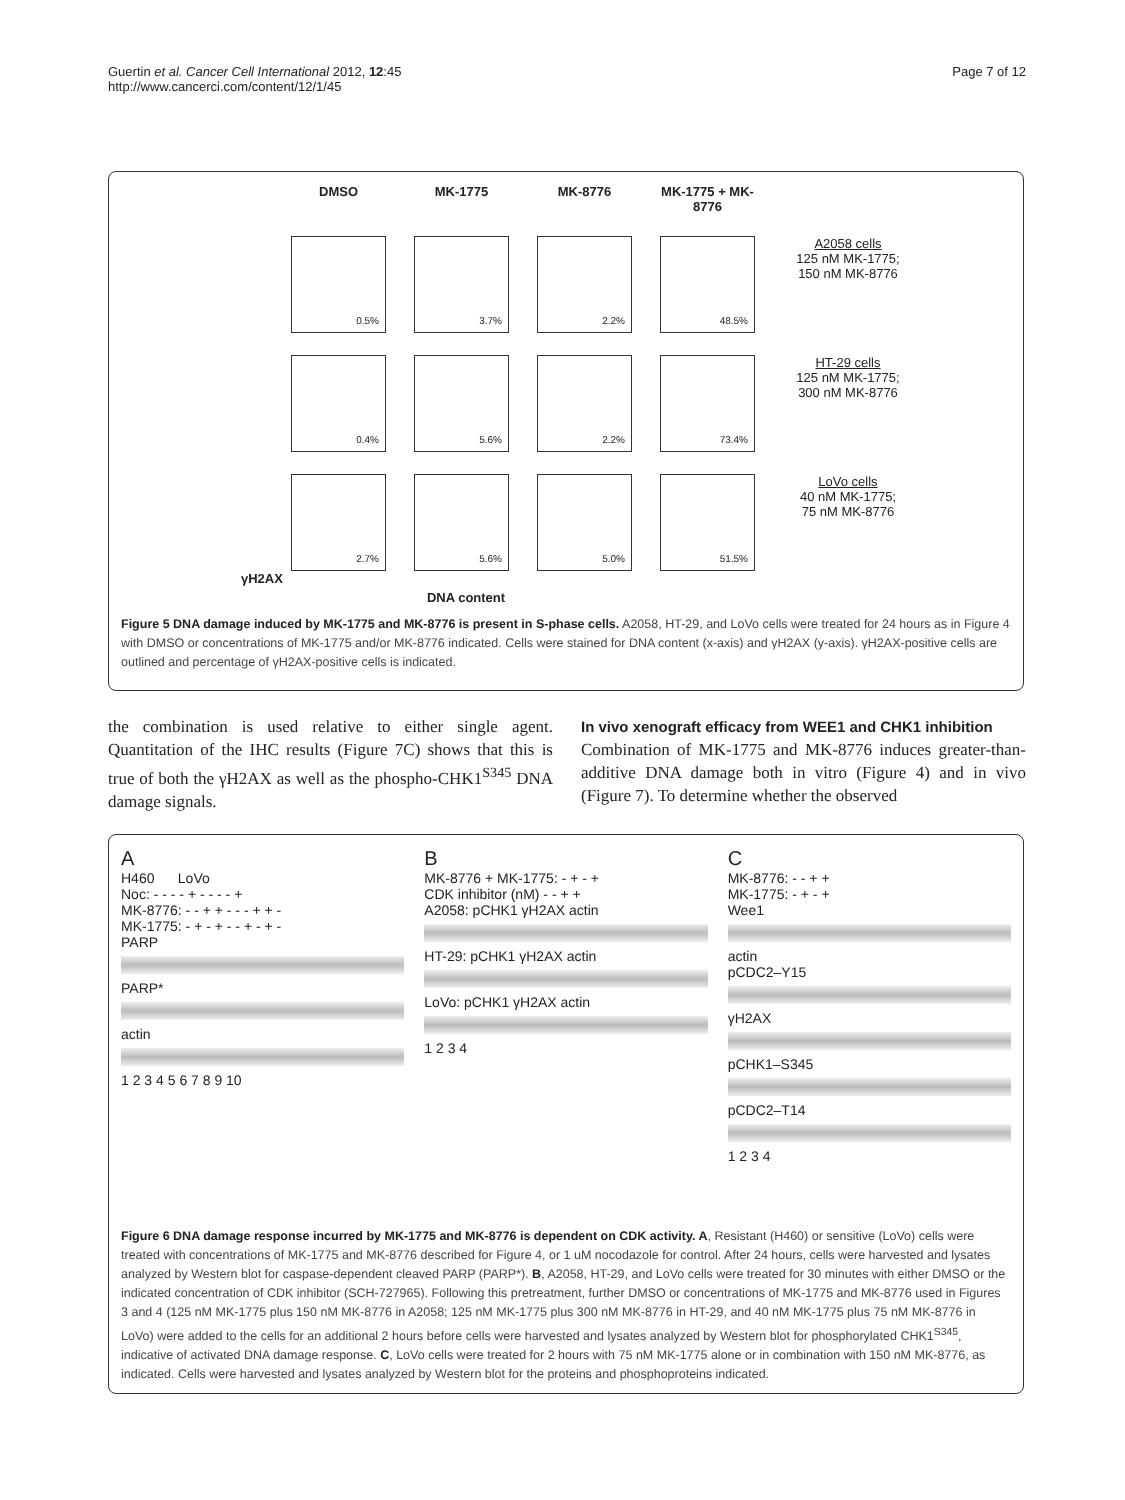Guertin et al. Cancer Cell International 2012, 12:45
http://www.cancerci.com/content/12/1/45
Page 7 of 12
DMSO MK-1775 MK-8776 MK-1775 + MK-8776
0.5%
3.7%
2.2%
48.5%
A2058 cells
125 nM MK-1775;
150 nM MK-8776
0.4%
5.6%
2.2%
73.4%
HT-29 cells
125 nM MK-1775;
300 nM MK-8776
2.7%
5.6%
5.0%
51.5%
LoVo cells
40 nM MK-1775;
75 nM MK-8776
γH2AX
DNA content
Figure 5 DNA damage induced by MK-1775 and MK-8776 is present in S-phase cells. A2058, HT-29, and LoVo cells were treated for 24 hours as in Figure 4 with DMSO or concentrations of MK-1775 and/or MK-8776 indicated. Cells were stained for DNA content (x-axis) and γH2AX (y-axis). γH2AX-positive cells are outlined and percentage of γH2AX-positive cells is indicated.
the combination is used relative to either single agent. Quantitation of the IHC results (Figure 7C) shows that this is true of both the γH2AX as well as the phospho-CHK1<sup>S345</sup> DNA damage signals.
In vivo xenograft efficacy from WEE1 and CHK1 inhibition
Combination of MK-1775 and MK-8776 induces greater-than-additive DNA damage both in vitro (Figure 4) and in vivo (Figure 7). To determine whether the observed
A
H460 LoVo
Noc: - - - - + - - - - +
MK-8776: - - + + - - - + + -
MK-1775: - + - + - - + - + -
PARP
PARP*
actin
1 2 3 4 5 6 7 8 9 10
B
MK-8776 + MK-1775: - + - +
CDK inhibitor (nM) - - + +
A2058: pCHK1 γH2AX actin
HT-29: pCHK1 γH2AX actin
LoVo: pCHK1 γH2AX actin
1 2 3 4
C
MK-8776: - - + +
MK-1775: - + - +
Wee1
actin
pCDC2–Y15
γH2AX
pCHK1–S345
pCDC2–T14
1 2 3 4
Figure 6 DNA damage response incurred by MK-1775 and MK-8776 is dependent on CDK activity. A, Resistant (H460) or sensitive (LoVo) cells were treated with concentrations of MK-1775 and MK-8776 described for Figure 4, or 1 uM nocodazole for control. After 24 hours, cells were harvested and lysates analyzed by Western blot for caspase-dependent cleaved PARP (PARP*). B, A2058, HT-29, and LoVo cells were treated for 30 minutes with either DMSO or the indicated concentration of CDK inhibitor (SCH-727965). Following this pretreatment, further DMSO or concentrations of MK-1775 and MK-8776 used in Figures 3 and 4 (125 nM MK-1775 plus 150 nM MK-8776 in A2058; 125 nM MK-1775 plus 300 nM MK-8776 in HT-29, and 40 nM MK-1775 plus 75 nM MK-8776 in LoVo) were added to the cells for an additional 2 hours before cells were harvested and lysates analyzed by Western blot for phosphorylated CHK1<sup>S345</sup>, indicative of activated DNA damage response. C, LoVo cells were treated for 2 hours with 75 nM MK-1775 alone or in combination with 150 nM MK-8776, as indicated. Cells were harvested and lysates analyzed by Western blot for the proteins and phosphoproteins indicated.